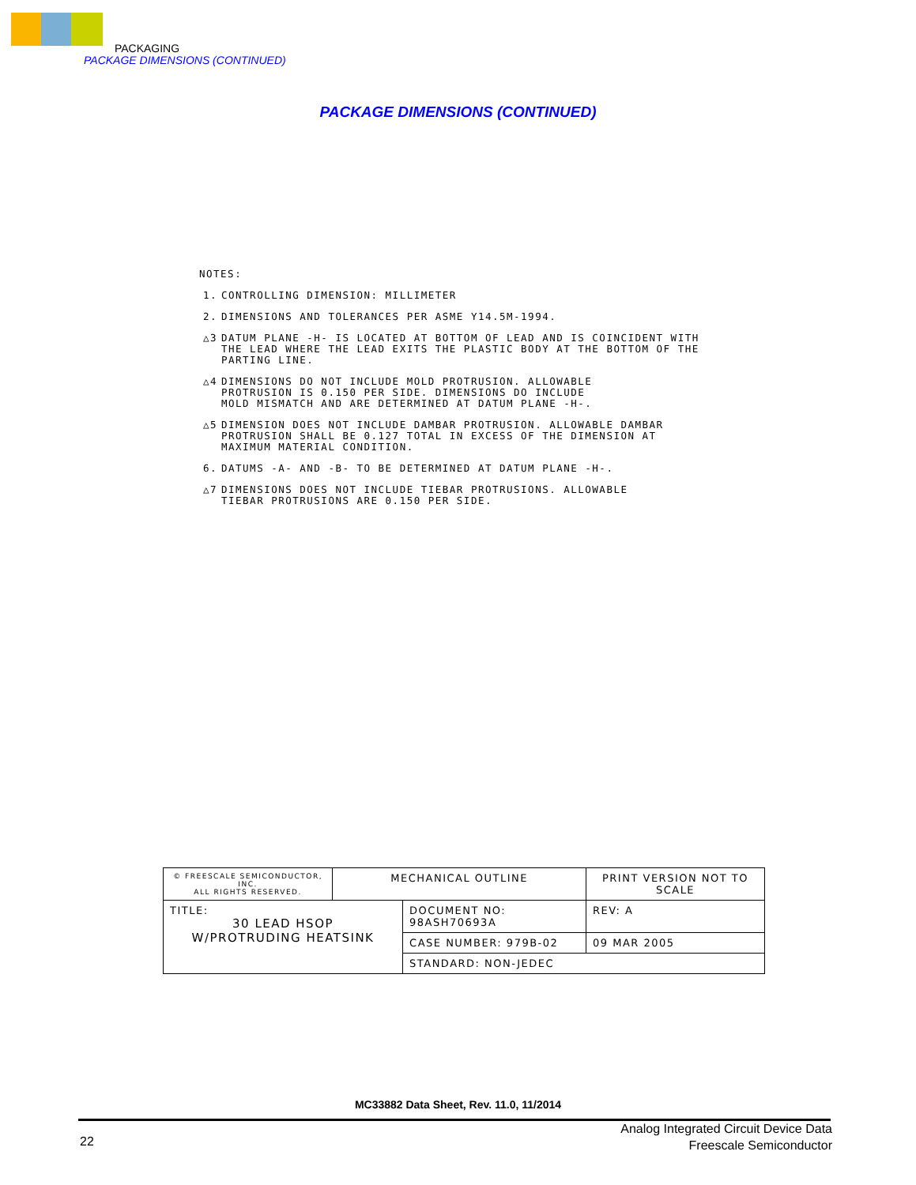PACKAGING
PACKAGE DIMENSIONS (CONTINUED)
PACKAGE DIMENSIONS (CONTINUED)
NOTES:
1. CONTROLLING DIMENSION: MILLIMETER
2. DIMENSIONS AND TOLERANCES PER ASME Y14.5M-1994.
△3 DATUM PLANE -H- IS LOCATED AT BOTTOM OF LEAD AND IS COINCIDENT WITH
THE LEAD WHERE THE LEAD EXITS THE PLASTIC BODY AT THE BOTTOM OF THE
PARTING LINE.
△4 DIMENSIONS DO NOT INCLUDE MOLD PROTRUSION. ALLOWABLE
PROTRUSION IS 0.150 PER SIDE. DIMENSIONS DO INCLUDE
MOLD MISMATCH AND ARE DETERMINED AT DATUM PLANE -H-.
△5 DIMENSION DOES NOT INCLUDE DAMBAR PROTRUSION. ALLOWABLE DAMBAR
PROTRUSION SHALL BE 0.127 TOTAL IN EXCESS OF THE DIMENSION AT
MAXIMUM MATERIAL CONDITION.
6. DATUMS -A- AND -B- TO BE DETERMINED AT DATUM PLANE -H-.
△7 DIMENSIONS DOES NOT INCLUDE TIEBAR PROTRUSIONS. ALLOWABLE
TIEBAR PROTRUSIONS ARE 0.150 PER SIDE.
| © FREESCALE SEMICONDUCTOR, INC. ALL RIGHTS RESERVED. | MECHANICAL OUTLINE | | PRINT VERSION NOT TO SCALE | |
| TITLE: 30 LEAD HSOP W/PROTRUDING HEATSINK | | DOCUMENT NO: 98ASH70693A | | REV: A |
| | | CASE NUMBER: 979B-02 | | 09 MAR 2005 |
| | | STANDARD: NON-JEDEC | | |
MC33882 Data Sheet, Rev. 11.0, 11/2014
22
Analog Integrated Circuit Device Data
Freescale Semiconductor